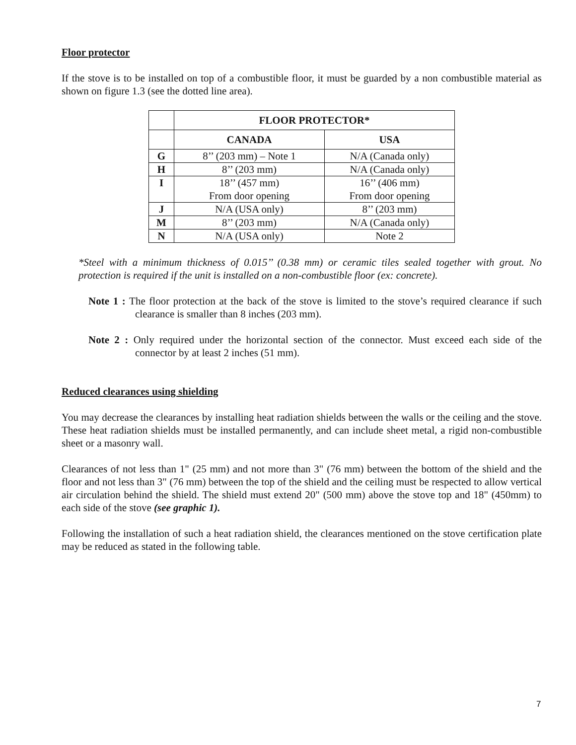Floor protector
If the stove is to be installed on top of a combustible floor, it must be guarded by a non combustible material as shown on figure 1.3 (see the dotted line area).
| | FLOOR PROTECTOR* | |
| --- | --- | --- |
| | CANADA | USA |
| G | 8’’ (203 mm) – Note 1 | N/A (Canada only) |
| H | 8’’ (203 mm) | N/A (Canada only) |
| I | 18’’ (457 mm) From door opening | 16’’ (406 mm) From door opening |
| J | N/A (USA only) | 8’’ (203 mm) |
| M | 8’’ (203 mm) | N/A (Canada only) |
| N | N/A (USA only) | Note 2 |
*Steel with a minimum thickness of 0.015’’ (0.38 mm) or ceramic tiles sealed together with grout. No protection is required if the unit is installed on a non-combustible floor (ex: concrete).
Note 1 : The floor protection at the back of the stove is limited to the stove’s required clearance if such clearance is smaller than 8 inches (203 mm).
Note 2 : Only required under the horizontal section of the connector. Must exceed each side of the connector by at least 2 inches (51 mm).
Reduced clearances using shielding
You may decrease the clearances by installing heat radiation shields between the walls or the ceiling and the stove. These heat radiation shields must be installed permanently, and can include sheet metal, a rigid non-combustible sheet or a masonry wall.
Clearances of not less than 1" (25 mm) and not more than 3" (76 mm) between the bottom of the shield and the floor and not less than 3" (76 mm) between the top of the shield and the ceiling must be respected to allow vertical air circulation behind the shield. The shield must extend 20" (500 mm) above the stove top and 18" (450mm) to each side of the stove (see graphic 1).
Following the installation of such a heat radiation shield, the clearances mentioned on the stove certification plate may be reduced as stated in the following table.
7